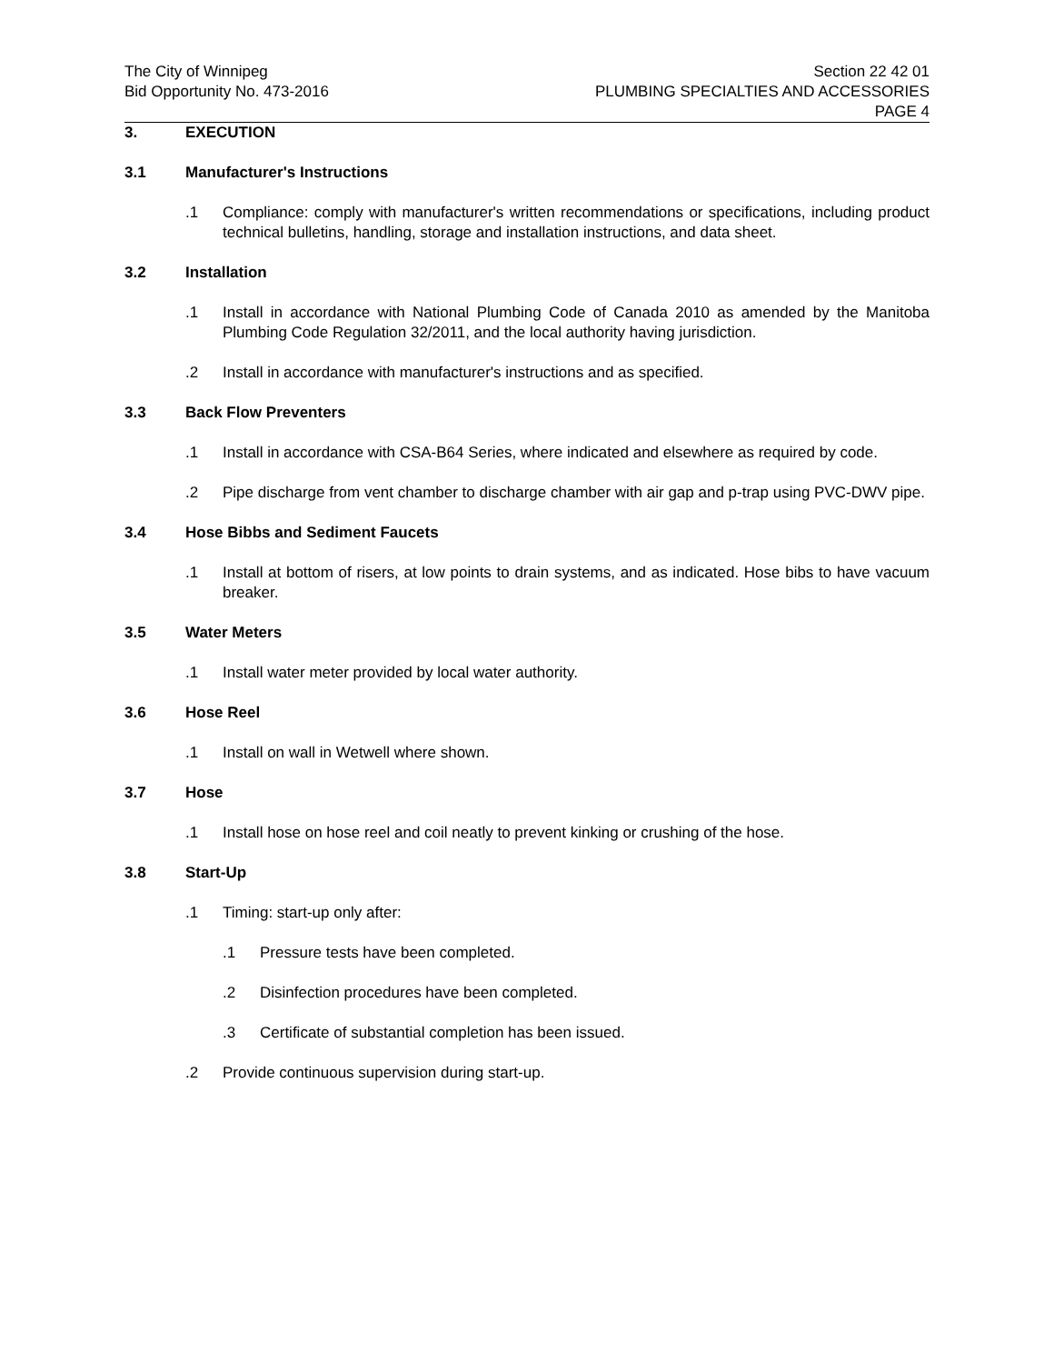The City of Winnipeg
Bid Opportunity No. 473-2016
Section 22 42 01
PLUMBING SPECIALTIES AND ACCESSORIES
PAGE 4
3. EXECUTION
3.1 Manufacturer's Instructions
.1 Compliance: comply with manufacturer's written recommendations or specifications, including product technical bulletins, handling, storage and installation instructions, and data sheet.
3.2 Installation
.1 Install in accordance with National Plumbing Code of Canada 2010 as amended by the Manitoba Plumbing Code Regulation 32/2011, and the local authority having jurisdiction.
.2 Install in accordance with manufacturer's instructions and as specified.
3.3 Back Flow Preventers
.1 Install in accordance with CSA-B64 Series, where indicated and elsewhere as required by code.
.2 Pipe discharge from vent chamber to discharge chamber with air gap and p-trap using PVC-DWV pipe.
3.4 Hose Bibbs and Sediment Faucets
.1 Install at bottom of risers, at low points to drain systems, and as indicated. Hose bibs to have vacuum breaker.
3.5 Water Meters
.1 Install water meter provided by local water authority.
3.6 Hose Reel
.1 Install on wall in Wetwell where shown.
3.7 Hose
.1 Install hose on hose reel and coil neatly to prevent kinking or crushing of the hose.
3.8 Start-Up
.1 Timing: start-up only after:
.1 Pressure tests have been completed.
.2 Disinfection procedures have been completed.
.3 Certificate of substantial completion has been issued.
.2 Provide continuous supervision during start-up.